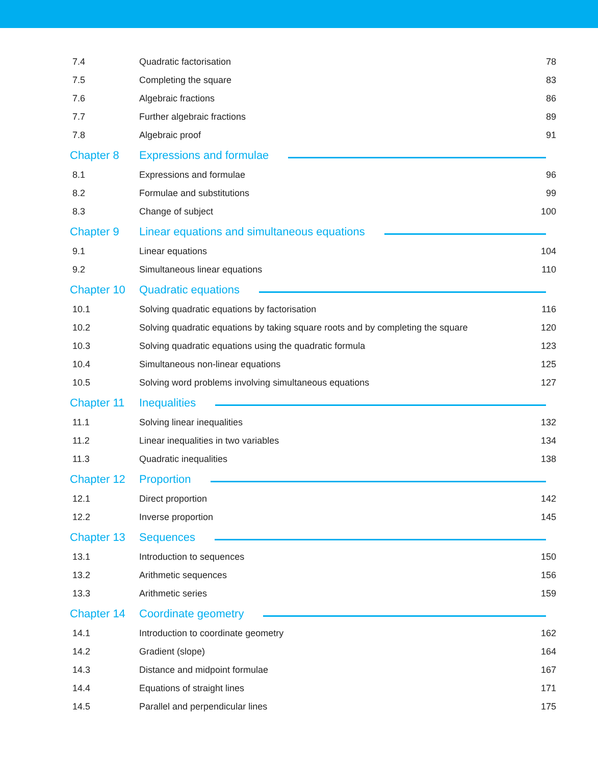7.4 Quadratic factorisation 78
7.5 Completing the square 83
7.6 Algebraic fractions 86
7.7 Further algebraic fractions 89
7.8 Algebraic proof 91
Chapter 8 Expressions and formulae
8.1 Expressions and formulae 96
8.2 Formulae and substitutions 99
8.3 Change of subject 100
Chapter 9 Linear equations and simultaneous equations
9.1 Linear equations 104
9.2 Simultaneous linear equations 110
Chapter 10 Quadratic equations
10.1 Solving quadratic equations by factorisation 116
10.2 Solving quadratic equations by taking square roots and by completing the square 120
10.3 Solving quadratic equations using the quadratic formula 123
10.4 Simultaneous non-linear equations 125
10.5 Solving word problems involving simultaneous equations 127
Chapter 11 Inequalities
11.1 Solving linear inequalities 132
11.2 Linear inequalities in two variables 134
11.3 Quadratic inequalities 138
Chapter 12 Proportion
12.1 Direct proportion 142
12.2 Inverse proportion 145
Chapter 13 Sequences
13.1 Introduction to sequences 150
13.2 Arithmetic sequences 156
13.3 Arithmetic series 159
Chapter 14 Coordinate geometry
14.1 Introduction to coordinate geometry 162
14.2 Gradient (slope) 164
14.3 Distance and midpoint formulae 167
14.4 Equations of straight lines 171
14.5 Parallel and perpendicular lines 175